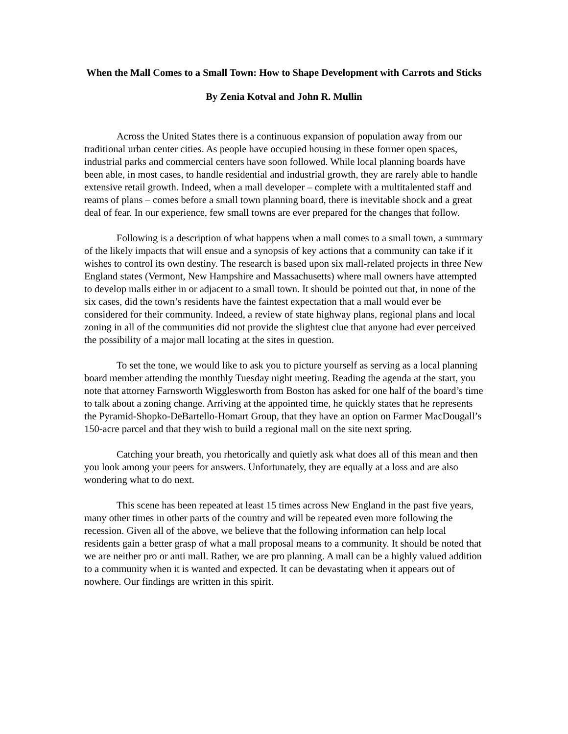When the Mall Comes to a Small Town: How to Shape Development with Carrots and Sticks
By Zenia Kotval and John R. Mullin
Across the United States there is a continuous expansion of population away from our traditional urban center cities. As people have occupied housing in these former open spaces, industrial parks and commercial centers have soon followed. While local planning boards have been able, in most cases, to handle residential and industrial growth, they are rarely able to handle extensive retail growth. Indeed, when a mall developer – complete with a multitalented staff and reams of plans – comes before a small town planning board, there is inevitable shock and a great deal of fear. In our experience, few small towns are ever prepared for the changes that follow.
Following is a description of what happens when a mall comes to a small town, a summary of the likely impacts that will ensue and a synopsis of key actions that a community can take if it wishes to control its own destiny. The research is based upon six mall-related projects in three New England states (Vermont, New Hampshire and Massachusetts) where mall owners have attempted to develop malls either in or adjacent to a small town. It should be pointed out that, in none of the six cases, did the town’s residents have the faintest expectation that a mall would ever be considered for their community. Indeed, a review of state highway plans, regional plans and local zoning in all of the communities did not provide the slightest clue that anyone had ever perceived the possibility of a major mall locating at the sites in question.
To set the tone, we would like to ask you to picture yourself as serving as a local planning board member attending the monthly Tuesday night meeting. Reading the agenda at the start, you note that attorney Farnsworth Wigglesworth from Boston has asked for one half of the board’s time to talk about a zoning change. Arriving at the appointed time, he quickly states that he represents the Pyramid-Shopko-DeBartello-Homart Group, that they have an option on Farmer MacDougall’s 150-acre parcel and that they wish to build a regional mall on the site next spring.
Catching your breath, you rhetorically and quietly ask what does all of this mean and then you look among your peers for answers. Unfortunately, they are equally at a loss and are also wondering what to do next.
This scene has been repeated at least 15 times across New England in the past five years, many other times in other parts of the country and will be repeated even more following the recession. Given all of the above, we believe that the following information can help local residents gain a better grasp of what a mall proposal means to a community. It should be noted that we are neither pro or anti mall. Rather, we are pro planning. A mall can be a highly valued addition to a community when it is wanted and expected. It can be devastating when it appears out of nowhere. Our findings are written in this spirit.